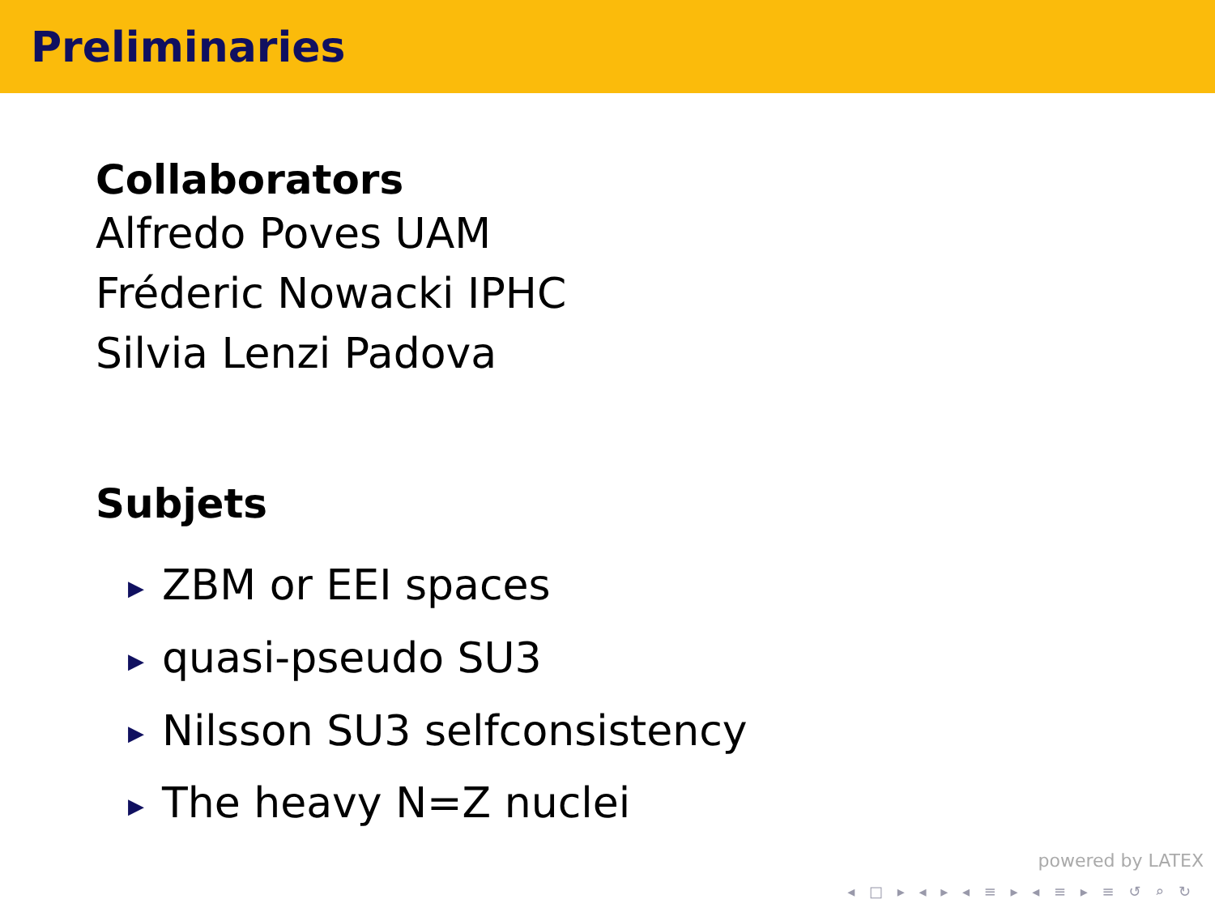Preliminaries
Collaborators
Alfredo Poves UAM
Fréderic Nowacki IPHC
Silvia Lenzi Padova
Subjets
▶ ZBM or EEI spaces
▶ quasi-pseudo SU3
▶ Nilsson SU3 selfconsistency
▶ The heavy N=Z nuclei
powered by LATEX
◂ □ ▸ ◂ ▸ ◂ ≡ ▸ ◂ ≡ ▸ ≡ ↺ ⌕ ↻